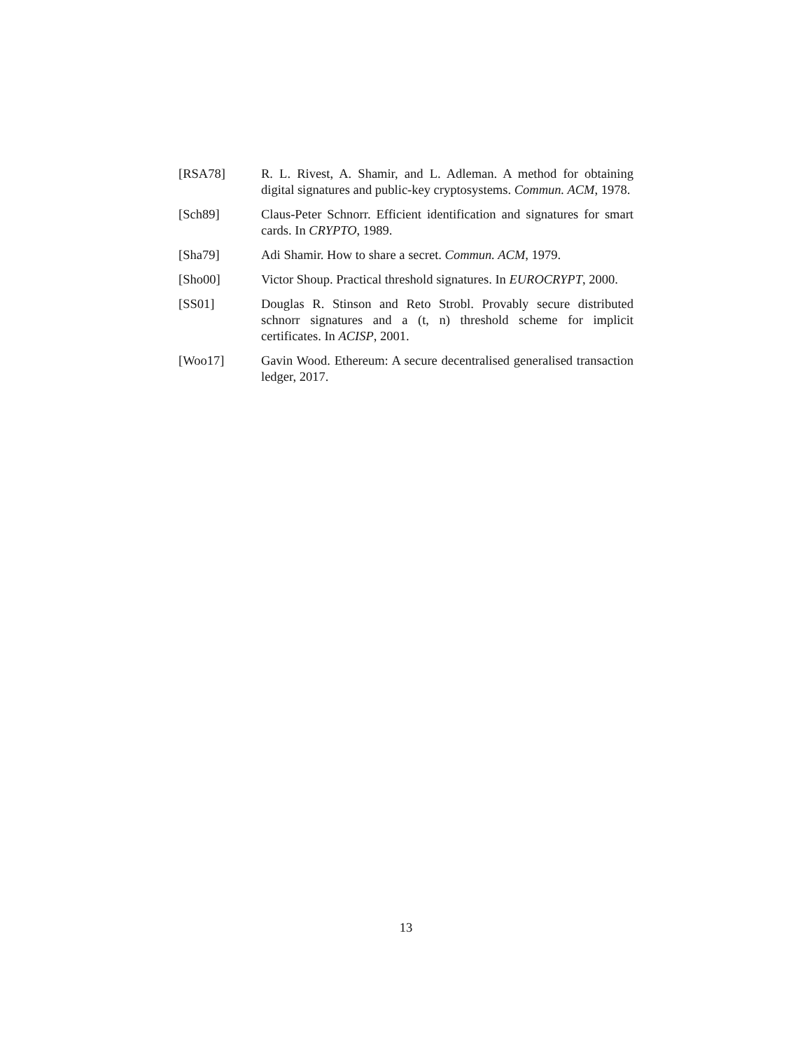[RSA78] R. L. Rivest, A. Shamir, and L. Adleman. A method for obtaining digital signatures and public-key cryptosystems. Commun. ACM, 1978.
[Sch89] Claus-Peter Schnorr. Efficient identification and signatures for smart cards. In CRYPTO, 1989.
[Sha79] Adi Shamir. How to share a secret. Commun. ACM, 1979.
[Sho00] Victor Shoup. Practical threshold signatures. In EUROCRYPT, 2000.
[SS01] Douglas R. Stinson and Reto Strobl. Provably secure distributed schnorr signatures and a (t, n) threshold scheme for implicit certificates. In ACISP, 2001.
[Woo17] Gavin Wood. Ethereum: A secure decentralised generalised transaction ledger, 2017.
13